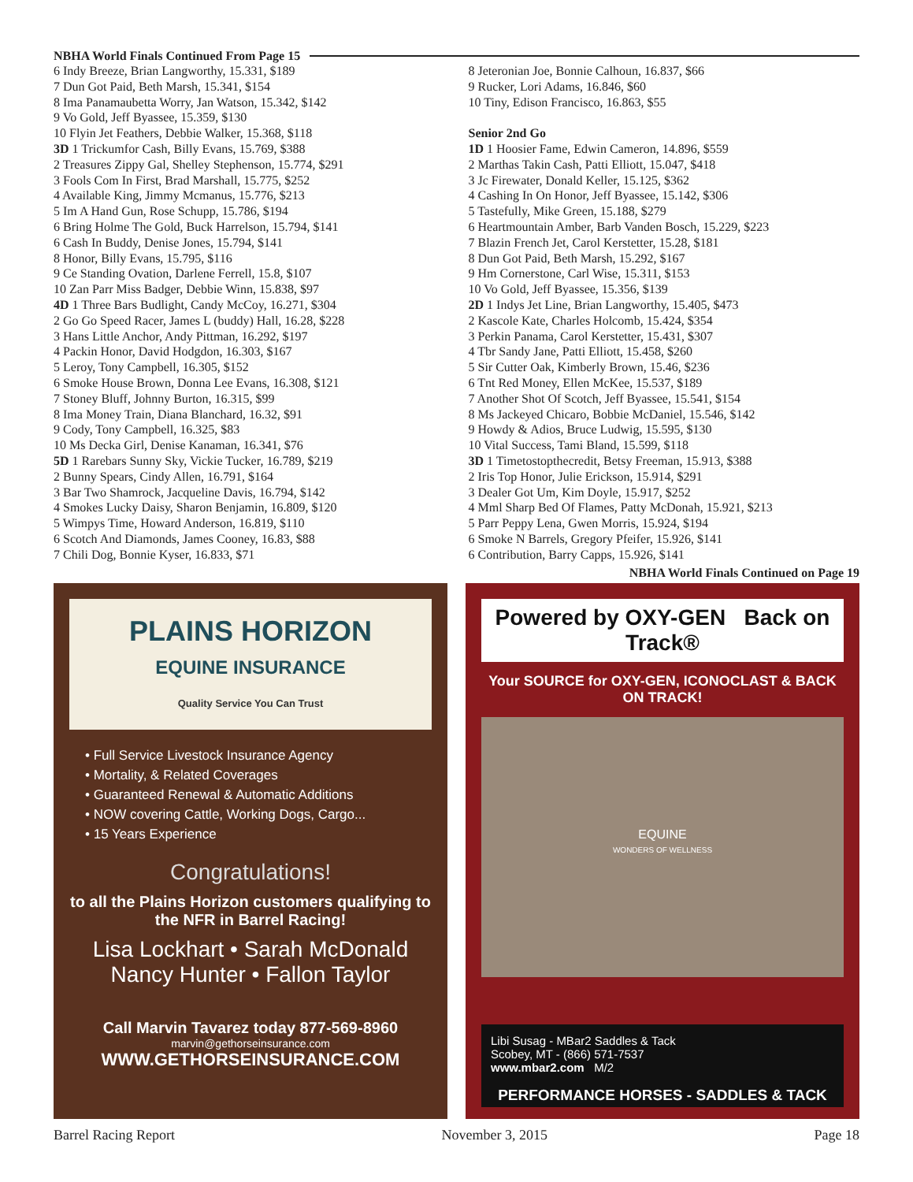NBHA World Finals Continued From Page 15
6 Indy Breeze, Brian Langworthy, 15.331, $189
7 Dun Got Paid, Beth Marsh, 15.341, $154
8 Ima Panamaubetta Worry, Jan Watson, 15.342, $142
9 Vo Gold, Jeff Byassee, 15.359, $130
10 Flyin Jet Feathers, Debbie Walker, 15.368, $118
3D 1 Trickumfor Cash, Billy Evans, 15.769, $388
2 Treasures Zippy Gal, Shelley Stephenson, 15.774, $291
3 Fools Com In First, Brad Marshall, 15.775, $252
4 Available King, Jimmy Mcmanus, 15.776, $213
5 Im A Hand Gun, Rose Schupp, 15.786, $194
6 Bring Holme The Gold, Buck Harrelson, 15.794, $141
6 Cash In Buddy, Denise Jones, 15.794, $141
8 Honor, Billy Evans, 15.795, $116
9 Ce Standing Ovation, Darlene Ferrell, 15.8, $107
10 Zan Parr Miss Badger, Debbie Winn, 15.838, $97
4D 1 Three Bars Budlight, Candy McCoy, 16.271, $304
2 Go Go Speed Racer, James L (buddy) Hall, 16.28, $228
3 Hans Little Anchor, Andy Pittman, 16.292, $197
4 Packin Honor, David Hodgdon, 16.303, $167
5 Leroy, Tony Campbell, 16.305, $152
6 Smoke House Brown, Donna Lee Evans, 16.308, $121
7 Stoney Bluff, Johnny Burton, 16.315, $99
8 Ima Money Train, Diana Blanchard, 16.32, $91
9 Cody, Tony Campbell, 16.325, $83
10 Ms Decka Girl, Denise Kanaman, 16.341, $76
5D 1 Rarebars Sunny Sky, Vickie Tucker, 16.789, $219
2 Bunny Spears, Cindy Allen, 16.791, $164
3 Bar Two Shamrock, Jacqueline Davis, 16.794, $142
4 Smokes Lucky Daisy, Sharon Benjamin, 16.809, $120
5 Wimpys Time, Howard Anderson, 16.819, $110
6 Scotch And Diamonds, James Cooney, 16.83, $88
7 Chili Dog, Bonnie Kyser, 16.833, $71
8 Jeteronian Joe, Bonnie Calhoun, 16.837, $66
9 Rucker, Lori Adams, 16.846, $60
10 Tiny, Edison Francisco, 16.863, $55
Senior 2nd Go
1D 1 Hoosier Fame, Edwin Cameron, 14.896, $559
2 Marthas Takin Cash, Patti Elliott, 15.047, $418
3 Jc Firewater, Donald Keller, 15.125, $362
4 Cashing In On Honor, Jeff Byassee, 15.142, $306
5 Tastefully, Mike Green, 15.188, $279
6 Heartmountain Amber, Barb Vanden Bosch, 15.229, $223
7 Blazin French Jet, Carol Kerstetter, 15.28, $181
8 Dun Got Paid, Beth Marsh, 15.292, $167
9 Hm Cornerstone, Carl Wise, 15.311, $153
10 Vo Gold, Jeff Byassee, 15.356, $139
2D 1 Indys Jet Line, Brian Langworthy, 15.405, $473
2 Kascole Kate, Charles Holcomb, 15.424, $354
3 Perkin Panama, Carol Kerstetter, 15.431, $307
4 Tbr Sandy Jane, Patti Elliott, 15.458, $260
5 Sir Cutter Oak, Kimberly Brown, 15.46, $236
6 Tnt Red Money, Ellen McKee, 15.537, $189
7 Another Shot Of Scotch, Jeff Byassee, 15.541, $154
8 Ms Jackeyed Chicaro, Bobbie McDaniel, 15.546, $142
9 Howdy & Adios, Bruce Ludwig, 15.595, $130
10 Vital Success, Tami Bland, 15.599, $118
3D 1 Timetostopthecredit, Betsy Freeman, 15.913, $388
2 Iris Top Honor, Julie Erickson, 15.914, $291
3 Dealer Got Um, Kim Doyle, 15.917, $252
4 Mml Sharp Bed Of Flames, Patty McDonah, 15.921, $213
5 Parr Peppy Lena, Gwen Morris, 15.924, $194
6 Smoke N Barrels, Gregory Pfeifer, 15.926, $141
6 Contribution, Barry Capps, 15.926, $141
NBHA World Finals Continued on Page 19
PLAINS HORIZON
EQUINE INSURANCE
Quality Service You Can Trust
• Full Service Livestock Insurance Agency
• Mortality, & Related Coverages
• Guaranteed Renewal & Automatic Additions
• NOW covering Cattle, Working Dogs, Cargo...
• 15 Years Experience
Congratulations!
to all the Plains Horizon customers qualifying to the NFR in Barrel Racing!
Lisa Lockhart • Sarah McDonald
Nancy Hunter • Fallon Taylor
Call Marvin Tavarez today 877-569-8960
marvin@gethorseinsurance.com
WWW.GETHORSEINSURANCE.COM
Powered by OXY-GEN Back on Track®
Your SOURCE for OXY-GEN, ICONOCLAST & BACK ON TRACK!
EQUINE
WONDERS OF WELLNESS
Libi Susag - MBar2 Saddles & Tack
Scobey, MT - (866) 571-7537
www.mbar2.com M/2
PERFORMANCE HORSES - SADDLES & TACK
Barrel Racing Report November 3, 2015 Page 18